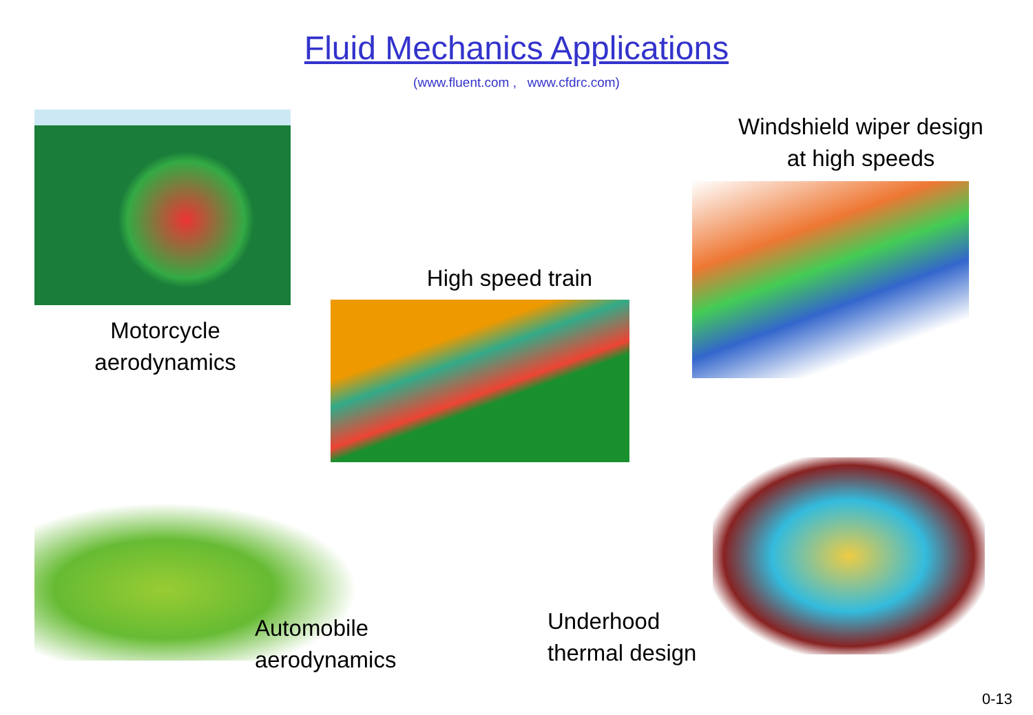Fluid Mechanics Applications
(www.fluent.com , www.cfdrc.com)
Motorcycle
aerodynamics
High speed train
Automobile
aerodynamics
Windshield wiper design
at high speeds
Underhood
thermal design
0-13